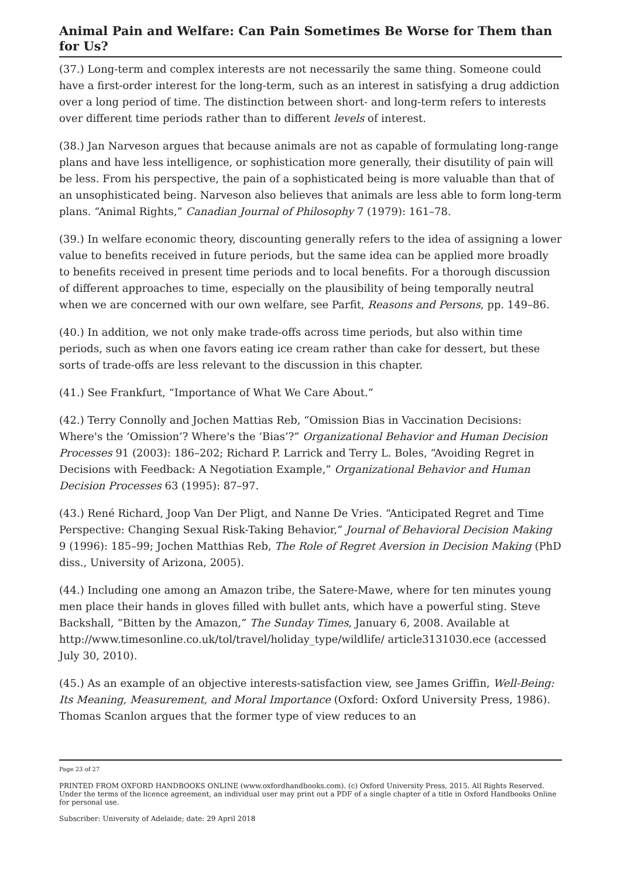Animal Pain and Welfare: Can Pain Sometimes Be Worse for Them than for Us?
(37.) Long-term and complex interests are not necessarily the same thing. Someone could have a first-order interest for the long-term, such as an interest in satisfying a drug addiction over a long period of time. The distinction between short- and long-term refers to interests over different time periods rather than to different levels of interest.
(38.) Jan Narveson argues that because animals are not as capable of formulating long-range plans and have less intelligence, or sophistication more generally, their disutility of pain will be less. From his perspective, the pain of a sophisticated being is more valuable than that of an unsophisticated being. Narveson also believes that animals are less able to form long-term plans. “Animal Rights,” Canadian Journal of Philosophy 7 (1979): 161–78.
(39.) In welfare economic theory, discounting generally refers to the idea of assigning a lower value to benefits received in future periods, but the same idea can be applied more broadly to benefits received in present time periods and to local benefits. For a thorough discussion of different approaches to time, especially on the plausibility of being temporally neutral when we are concerned with our own welfare, see Parfit, Reasons and Persons, pp. 149–86.
(40.) In addition, we not only make trade-offs across time periods, but also within time periods, such as when one favors eating ice cream rather than cake for dessert, but these sorts of trade-offs are less relevant to the discussion in this chapter.
(41.) See Frankfurt, “Importance of What We Care About.”
(42.) Terry Connolly and Jochen Mattias Reb, “Omission Bias in Vaccination Decisions: Where's the ‘Omission’? Where's the ‘Bias’?” Organizational Behavior and Human Decision Processes 91 (2003): 186–202; Richard P. Larrick and Terry L. Boles, “Avoiding Regret in Decisions with Feedback: A Negotiation Example,” Organizational Behavior and Human Decision Processes 63 (1995): 87–97.
(43.) René Richard, Joop Van Der Pligt, and Nanne De Vries. “Anticipated Regret and Time Perspective: Changing Sexual Risk-Taking Behavior,” Journal of Behavioral Decision Making 9 (1996): 185–99; Jochen Matthias Reb, The Role of Regret Aversion in Decision Making (PhD diss., University of Arizona, 2005).
(44.) Including one among an Amazon tribe, the Satere-Mawe, where for ten minutes young men place their hands in gloves filled with bullet ants, which have a powerful sting. Steve Backshall, “Bitten by the Amazon,” The Sunday Times, January 6, 2008. Available at http://www.timesonline.co.uk/tol/travel/holiday_type/wildlife/ article3131030.ece (accessed July 30, 2010).
(45.) As an example of an objective interests-satisfaction view, see James Griffin, Well-Being: Its Meaning, Measurement, and Moral Importance (Oxford: Oxford University Press, 1986). Thomas Scanlon argues that the former type of view reduces to an
Page 23 of 27
PRINTED FROM OXFORD HANDBOOKS ONLINE (www.oxfordhandbooks.com). (c) Oxford University Press, 2015. All Rights Reserved. Under the terms of the licence agreement, an individual user may print out a PDF of a single chapter of a title in Oxford Handbooks Online for personal use.
Subscriber: University of Adelaide; date: 29 April 2018